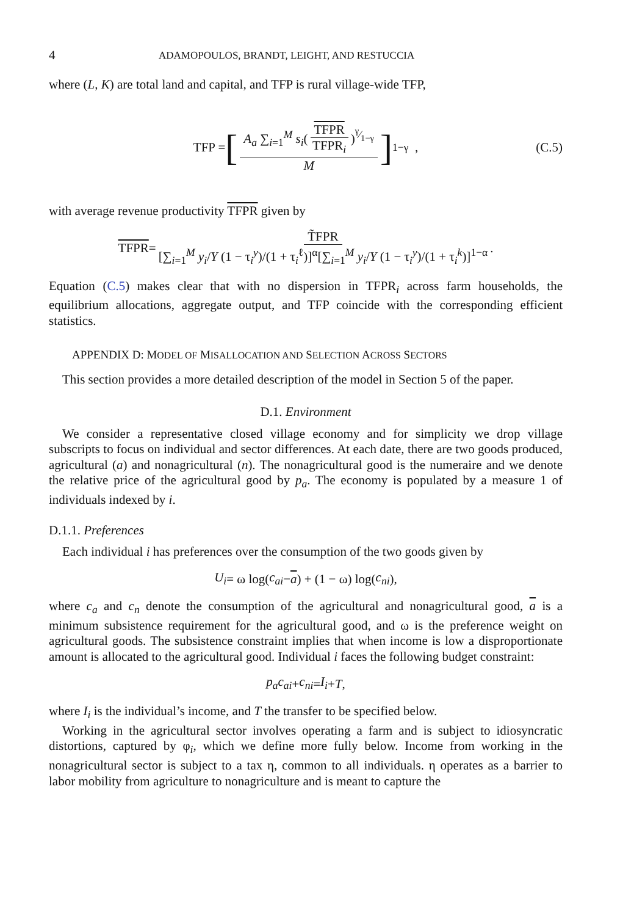4 ADAMOPOULOS, BRANDT, LEIGHT, AND RESTUCCIA
where (L, K) are total land and capital, and TFP is rural village-wide TFP,
TFP = [A<sub>a</sub> ∑<sub>i=1</sub><sup>M</sup> s<sub>i</sub>(TFPR TFPR<sub>i</sub>)<sup>γ⁄1−γ</sup> M]<sup>1−γ</sup> , (C.5)
with average revenue productivity TFPR given by
TFPR = T̃FPR [∑<sub>i=1</sub><sup>M</sup> y<sub>i</sub>/Y (1 − τ<sub>i</sub><sup>y</sup>)/(1 + τ<sub>i</sub><sup>ℓ</sup>)]<sup>α</sup>[∑<sub>i=1</sub><sup>M</sup> y<sub>i</sub>/Y (1 − τ<sub>i</sub><sup>y</sup>)/(1 + τ<sub>i</sub><sup>k</sup>)]<sup>1−α</sup>.
Equation (C.5) makes clear that with no dispersion in TFPR<sub>i</sub> across farm households, the equilibrium allocations, aggregate output, and TFP coincide with the corresponding efficient statistics.
APPENDIX D: MODEL OF MISALLOCATION AND SELECTION ACROSS SECTORS
This section provides a more detailed description of the model in Section 5 of the paper.
D.1. Environment
We consider a representative closed village economy and for simplicity we drop village subscripts to focus on individual and sector differences. At each date, there are two goods produced, agricultural (a) and nonagricultural (n). The nonagricultural good is the numeraire and we denote the relative price of the agricultural good by p<sub>a</sub>. The economy is populated by a measure 1 of individuals indexed by i.
D.1.1. Preferences
Each individual i has preferences over the consumption of the two goods given by
U<sub>i</sub> = ω log(c<sub>ai</sub> − a) + (1 − ω) log(c<sub>ni</sub>),
where c<sub>a</sub> and c<sub>n</sub> denote the consumption of the agricultural and nonagricultural good, a is a minimum subsistence requirement for the agricultural good, and ω is the preference weight on agricultural goods. The subsistence constraint implies that when income is low a disproportionate amount is allocated to the agricultural good. Individual i faces the following budget constraint:
p<sub>a</sub>c<sub>ai</sub> + c<sub>ni</sub> = I<sub>i</sub> + T,
where I<sub>i</sub> is the individual’s income, and T the transfer to be specified below.
Working in the agricultural sector involves operating a farm and is subject to idiosyncratic distortions, captured by φ<sub>i</sub>, which we define more fully below. Income from working in the nonagricultural sector is subject to a tax η, common to all individuals. η operates as a barrier to labor mobility from agriculture to nonagriculture and is meant to capture the